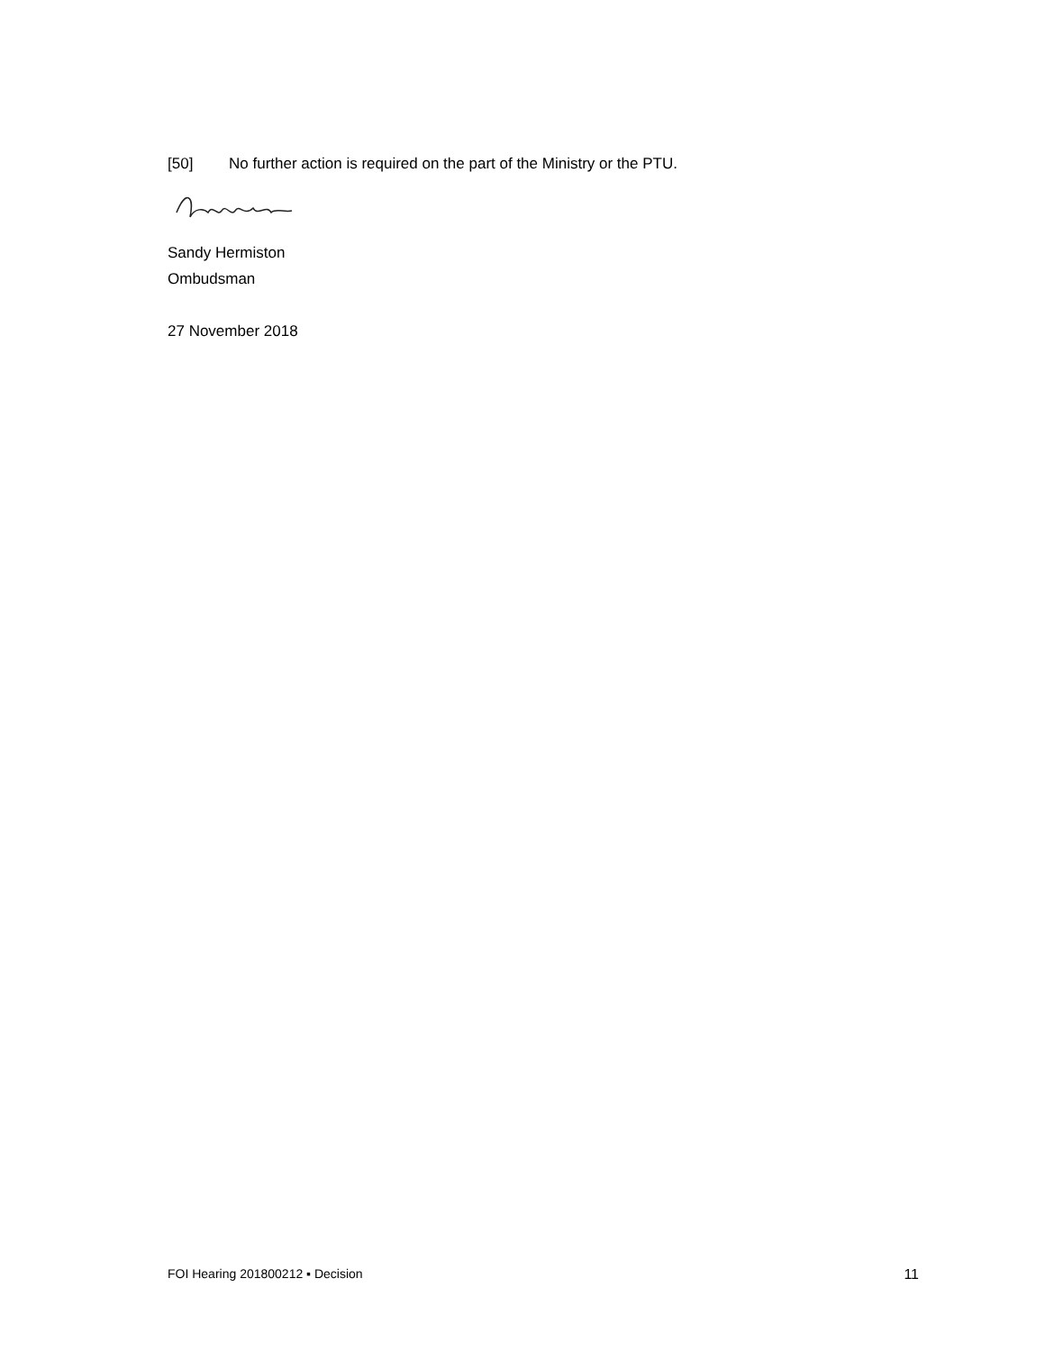[50] No further action is required on the part of the Ministry or the PTU.
Sandy Hermiston
Ombudsman
27 November 2018
FOI Hearing 201800212 ▪ Decision 11